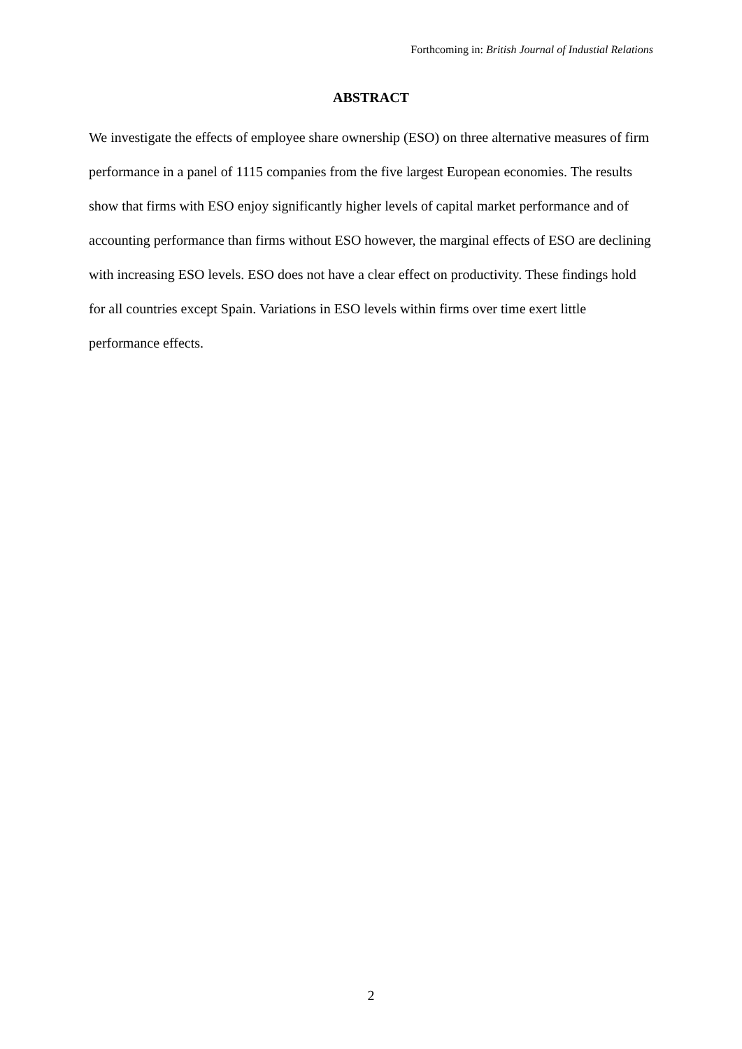Forthcoming in: British Journal of Industial Relations
ABSTRACT
We investigate the effects of employee share ownership (ESO) on three alternative measures of firm performance in a panel of 1115 companies from the five largest European economies. The results show that firms with ESO enjoy significantly higher levels of capital market performance and of accounting performance than firms without ESO however, the marginal effects of ESO are declining with increasing ESO levels. ESO does not have a clear effect on productivity. These findings hold for all countries except Spain. Variations in ESO levels within firms over time exert little performance effects.
2